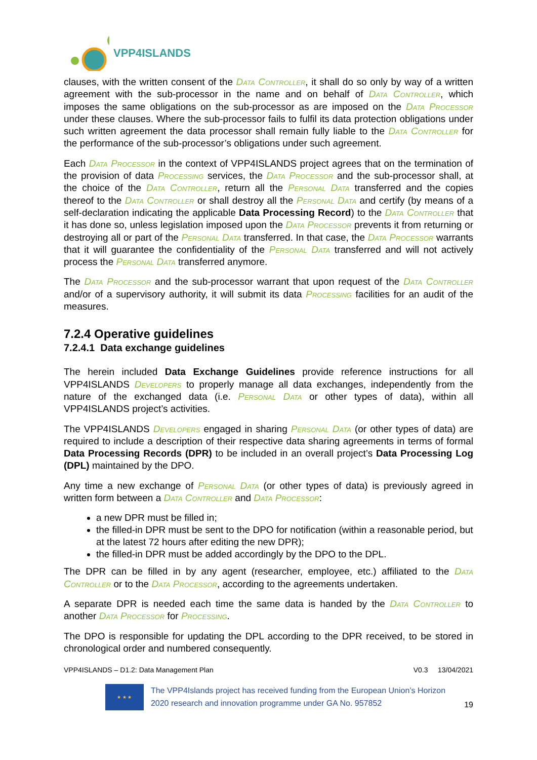VPP4ISLANDS
clauses, with the written consent of the Data Controller, it shall do so only by way of a written agreement with the sub-processor in the name and on behalf of Data Controller, which imposes the same obligations on the sub-processor as are imposed on the Data Processor under these clauses. Where the sub-processor fails to fulfil its data protection obligations under such written agreement the data processor shall remain fully liable to the Data Controller for the performance of the sub-processor’s obligations under such agreement.
Each Data Processor in the context of VPP4ISLANDS project agrees that on the termination of the provision of data Processing services, the Data Processor and the sub-processor shall, at the choice of the Data Controller, return all the Personal Data transferred and the copies thereof to the Data Controller or shall destroy all the Personal Data and certify (by means of a self-declaration indicating the applicable Data Processing Record) to the Data Controller that it has done so, unless legislation imposed upon the Data Processor prevents it from returning or destroying all or part of the Personal Data transferred. In that case, the Data Processor warrants that it will guarantee the confidentiality of the Personal Data transferred and will not actively process the Personal Data transferred anymore.
The Data Processor and the sub-processor warrant that upon request of the Data Controller and/or of a supervisory authority, it will submit its data Processing facilities for an audit of the measures.
7.2.4 Operative guidelines
7.2.4.1 Data exchange guidelines
The herein included Data Exchange Guidelines provide reference instructions for all VPP4ISLANDS Developers to properly manage all data exchanges, independently from the nature of the exchanged data (i.e. Personal Data or other types of data), within all VPP4ISLANDS project’s activities.
The VPP4ISLANDS Developers engaged in sharing Personal Data (or other types of data) are required to include a description of their respective data sharing agreements in terms of formal Data Processing Records (DPR) to be included in an overall project’s Data Processing Log (DPL) maintained by the DPO.
Any time a new exchange of Personal Data (or other types of data) is previously agreed in written form between a Data Controller and Data Processor:
a new DPR must be filled in;
the filled-in DPR must be sent to the DPO for notification (within a reasonable period, but at the latest 72 hours after editing the new DPR);
the filled-in DPR must be added accordingly by the DPO to the DPL.
The DPR can be filled in by any agent (researcher, employee, etc.) affiliated to the Data Controller or to the Data Processor, according to the agreements undertaken.
A separate DPR is needed each time the same data is handed by the Data Controller to another Data Processor for Processing.
The DPO is responsible for updating the DPL according to the DPR received, to be stored in chronological order and numbered consequently.
VPP4ISLANDS – D1.2: Data Management Plan V0.3 13/04/2021
★ ★ ★
The VPP4Islands project has received funding from the European Union’s Horizon 2020 research and innovation programme under GA No. 957852
19